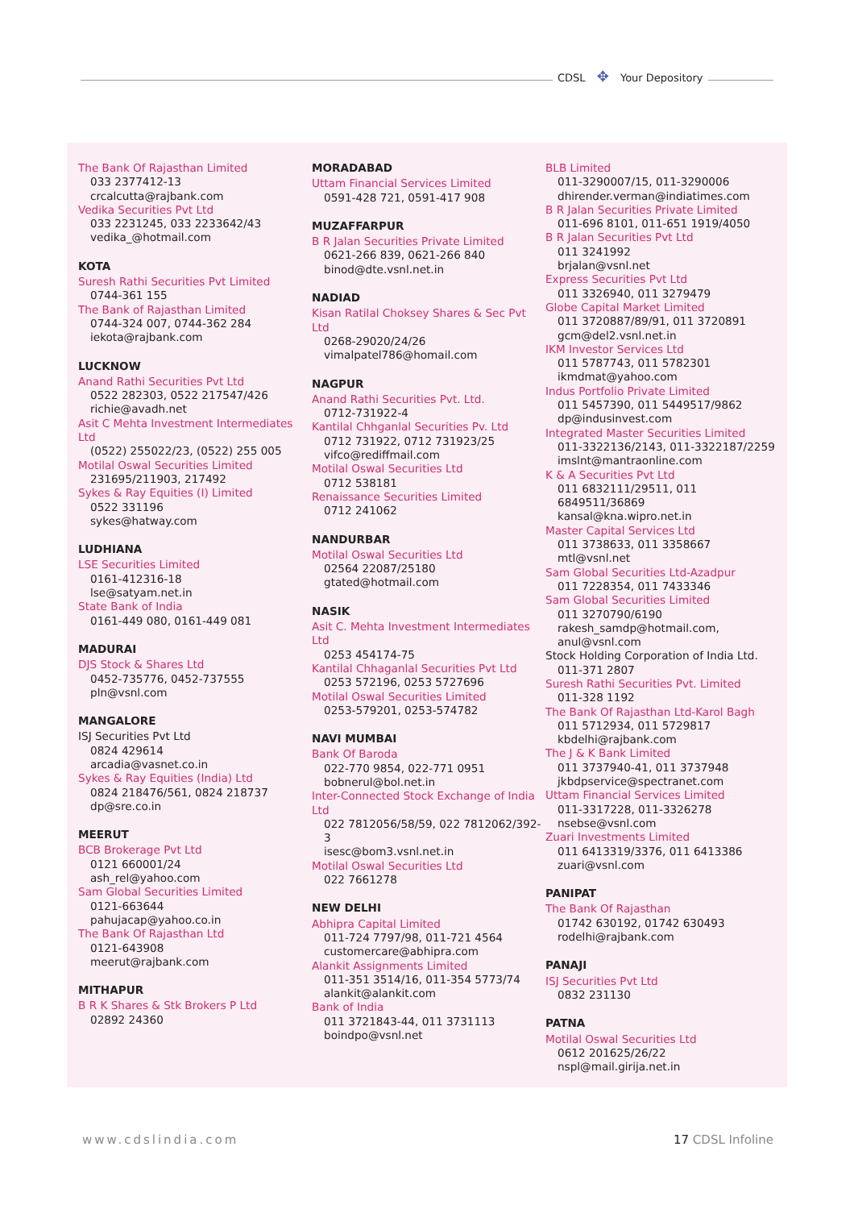CDSL ✥ Your Depository
The Bank Of Rajasthan Limited
033 2377412-13
crcalcutta@rajbank.com
Vedika Securities Pvt Ltd
033 2231245, 033 2233642/43
vedika_@hotmail.com
KOTA
Suresh Rathi Securities Pvt Limited
0744-361 155
The Bank of Rajasthan Limited
0744-324 007, 0744-362 284
iekota@rajbank.com
LUCKNOW
Anand Rathi Securities Pvt Ltd
0522 282303, 0522 217547/426
richie@avadh.net
Asit C Mehta Investment Intermediates Ltd
(0522) 255022/23, (0522) 255 005
Motilal Oswal Securities Limited
231695/211903, 217492
Sykes & Ray Equities (I) Limited
0522 331196
sykes@hatway.com
LUDHIANA
LSE Securities Limited
0161-412316-18
lse@satyam.net.in
State Bank of India
0161-449 080, 0161-449 081
MADURAI
DJS Stock & Shares Ltd
0452-735776, 0452-737555
pln@vsnl.com
MANGALORE
ISJ Securities Pvt Ltd
0824 429614
arcadia@vasnet.co.in
Sykes & Ray Equities (India) Ltd
0824 218476/561, 0824 218737
dp@sre.co.in
MEERUT
BCB Brokerage Pvt Ltd
0121 660001/24
ash_rel@yahoo.com
Sam Global Securities Limited
0121-663644
pahujacap@yahoo.co.in
The Bank Of Rajasthan Ltd
0121-643908
meerut@rajbank.com
MITHAPUR
B R K Shares & Stk Brokers P Ltd
02892 24360
MORADABAD
Uttam Financial Services Limited
0591-428 721, 0591-417 908
MUZAFFARPUR
B R Jalan Securities Private Limited
0621-266 839, 0621-266 840
binod@dte.vsnl.net.in
NADIAD
Kisan Ratilal Choksey Shares & Sec Pvt Ltd
0268-29020/24/26
vimalpatel786@homail.com
NAGPUR
Anand Rathi Securities Pvt. Ltd.
0712-731922-4
Kantilal Chhganlal Securities Pv. Ltd
0712 731922, 0712 731923/25
vifco@rediffmail.com
Motilal Oswal Securities Ltd
0712 538181
Renaissance Securities Limited
0712 241062
NANDURBAR
Motilal Oswal Securities Ltd
02564 22087/25180
gtated@hotmail.com
NASIK
Asit C. Mehta Investment Intermediates Ltd
0253 454174-75
Kantilal Chhaganlal Securities Pvt Ltd
0253 572196, 0253 5727696
Motilal Oswal Securities Limited
0253-579201, 0253-574782
NAVI MUMBAI
Bank Of Baroda
022-770 9854, 022-771 0951
bobnerul@bol.net.in
Inter-Connected Stock Exchange of India Ltd
022 7812056/58/59, 022 7812062/392-3
isesc@bom3.vsnl.net.in
Motilal Oswal Securities Ltd
022 7661278
NEW DELHI
Abhipra Capital Limited
011-724 7797/98, 011-721 4564
customercare@abhipra.com
Alankit Assignments Limited
011-351 3514/16, 011-354 5773/74
alankit@alankit.com
Bank of India
011 3721843-44, 011 3731113
boindpo@vsnl.net
BLB Limited
011-3290007/15, 011-3290006
dhirender.verman@indiatimes.com
B R Jalan Securities Private Limited
011-696 8101, 011-651 1919/4050
B R Jalan Securities Pvt Ltd
011 3241992
brjalan@vsnl.net
Express Securities Pvt Ltd
011 3326940, 011 3279479
Globe Capital Market Limited
011 3720887/89/91, 011 3720891
gcm@del2.vsnl.net.in
IKM Investor Services Ltd
011 5787743, 011 5782301
ikmdmat@yahoo.com
Indus Portfolio Private Limited
011 5457390, 011 5449517/9862
dp@indusinvest.com
Integrated Master Securities Limited
011-3322136/2143, 011-3322187/2259
imslnt@mantraonline.com
K & A Securities Pvt Ltd
011 6832111/29511, 011 6849511/36869
kansal@kna.wipro.net.in
Master Capital Services Ltd
011 3738633, 011 3358667
mtl@vsnl.net
Sam Global Securities Ltd-Azadpur
011 7228354, 011 7433346
Sam Global Securities Limited
011 3270790/6190
rakesh_samdp@hotmail.com,
anul@vsnl.com
Stock Holding Corporation of India Ltd.
011-371 2807
Suresh Rathi Securities Pvt. Limited
011-328 1192
The Bank Of Rajasthan Ltd-Karol Bagh
011 5712934, 011 5729817
kbdelhi@rajbank.com
The J & K Bank Limited
011 3737940-41, 011 3737948
jkbdpservice@spectranet.com
Uttam Financial Services Limited
011-3317228, 011-3326278
nsebse@vsnl.com
Zuari Investments Limited
011 6413319/3376, 011 6413386
zuari@vsnl.com
PANIPAT
The Bank Of Rajasthan
01742 630192, 01742 630493
rodelhi@rajbank.com
PANAJI
ISJ Securities Pvt Ltd
0832 231130
PATNA
Motilal Oswal Securities Ltd
0612 201625/26/22
nspl@mail.girija.net.in
www.cdslindia.com 17 CDSL Infoline